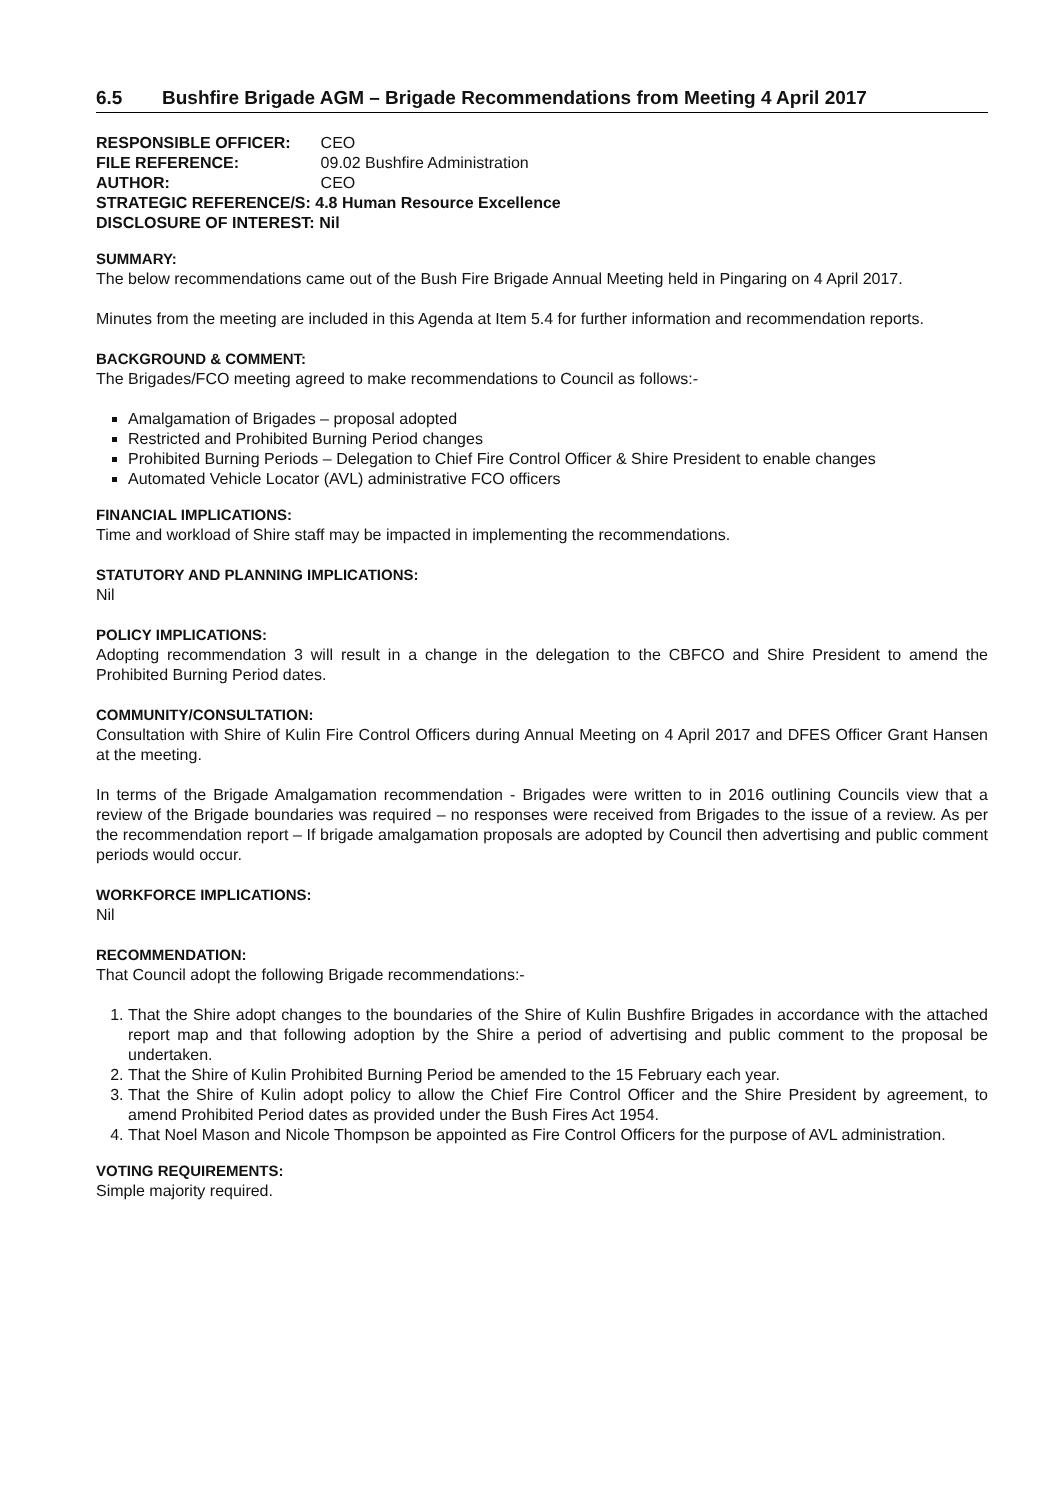6.5 Bushfire Brigade AGM – Brigade Recommendations from Meeting 4 April 2017
| RESPONSIBLE OFFICER: | CEO |
| FILE REFERENCE: | 09.02 Bushfire Administration |
| AUTHOR: | CEO |
| STRATEGIC REFERENCE/S: 4.8 Human Resource Excellence | |
| DISCLOSURE OF INTEREST: Nil | |
SUMMARY:
The below recommendations came out of the Bush Fire Brigade Annual Meeting held in Pingaring on 4 April 2017.
Minutes from the meeting are included in this Agenda at Item 5.4 for further information and recommendation reports.
BACKGROUND & COMMENT:
The Brigades/FCO meeting agreed to make recommendations to Council as follows:-
Amalgamation of Brigades – proposal adopted
Restricted and Prohibited Burning Period changes
Prohibited Burning Periods – Delegation to Chief Fire Control Officer & Shire President to enable changes
Automated Vehicle Locator (AVL) administrative FCO officers
FINANCIAL IMPLICATIONS:
Time and workload of Shire staff may be impacted in implementing the recommendations.
STATUTORY AND PLANNING IMPLICATIONS:
Nil
POLICY IMPLICATIONS:
Adopting recommendation 3 will result in a change in the delegation to the CBFCO and Shire President to amend the Prohibited Burning Period dates.
COMMUNITY/CONSULTATION:
Consultation with Shire of Kulin Fire Control Officers during Annual Meeting on 4 April 2017 and DFES Officer Grant Hansen at the meeting.
In terms of the Brigade Amalgamation recommendation - Brigades were written to in 2016 outlining Councils view that a review of the Brigade boundaries was required – no responses were received from Brigades to the issue of a review. As per the recommendation report – If brigade amalgamation proposals are adopted by Council then advertising and public comment periods would occur.
WORKFORCE IMPLICATIONS:
Nil
RECOMMENDATION:
That Council adopt the following Brigade recommendations:-
1. That the Shire adopt changes to the boundaries of the Shire of Kulin Bushfire Brigades in accordance with the attached report map and that following adoption by the Shire a period of advertising and public comment to the proposal be undertaken.
2. That the Shire of Kulin Prohibited Burning Period be amended to the 15 February each year.
3. That the Shire of Kulin adopt policy to allow the Chief Fire Control Officer and the Shire President by agreement, to amend Prohibited Period dates as provided under the Bush Fires Act 1954.
4. That Noel Mason and Nicole Thompson be appointed as Fire Control Officers for the purpose of AVL administration.
VOTING REQUIREMENTS:
Simple majority required.